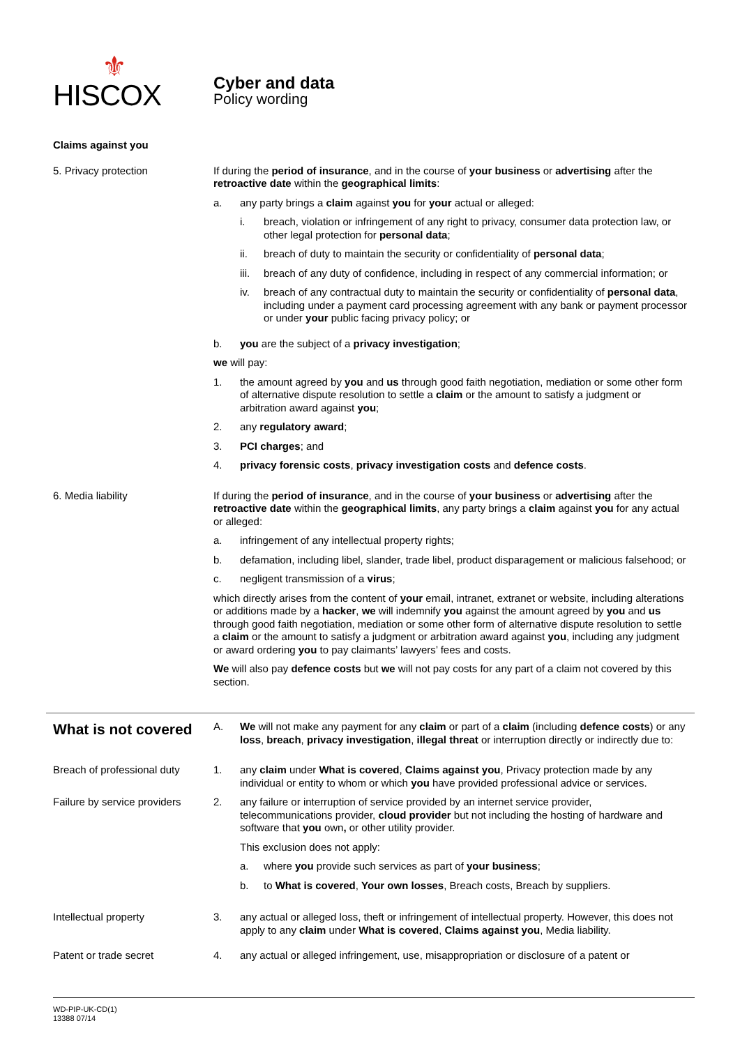⚜
HISCOX
Cyber and data
Policy wording
Claims against you
5. Privacy protection If during the period of insurance, and in the course of your business or advertising after the retroactive date within the geographical limits:
a. any party brings a claim against you for your actual or alleged:
i. breach, violation or infringement of any right to privacy, consumer data protection law, or other legal protection for personal data;
ii. breach of duty to maintain the security or confidentiality of personal data;
iii.
breach of any duty of confidence, including in respect of any commercial information; or
iv. breach of any contractual duty to maintain the security or confidentiality of personal data, including under a payment card processing agreement with any bank or payment processor or under your public facing privacy policy; or
b. you are the subject of a privacy investigation;
we will pay:
1. the amount agreed by you and us through good faith negotiation, mediation or some other form of alternative dispute resolution to settle a claim or the amount to satisfy a judgment or arbitration award against you;
2. any regulatory award;
3. PCI charges; and
4. privacy forensic costs, privacy investigation costs and defence costs.
6. Media liability If during the period of insurance, and in the course of your business or advertising after the retroactive date within the geographical limits, any party brings a claim against you for any actual or alleged:
a. infringement of any intellectual property rights;
b. defamation, including libel, slander, trade libel, product disparagement or malicious falsehood; or
c. negligent transmission of a virus;
which directly arises from the content of your email, intranet, extranet or website, including alterations or additions made by a hacker, we will indemnify you against the amount agreed by you and us through good faith negotiation, mediation or some other form of alternative dispute resolution to settle a claim or the amount to satisfy a judgment or arbitration award against you, including any judgment or award ordering you to pay claimants’ lawyers’ fees and costs.
We will also pay defence costs but we will not pay costs for any part of a claim not covered by this section.
What is not covered
A. We will not make any payment for any claim or part of a claim (including defence costs) or any loss, breach, privacy investigation, illegal threat or interruption directly or indirectly due to:
Breach of professional duty
1. any claim under What is covered, Claims against you, Privacy protection made by any individual or entity to whom or which you have provided professional advice or services.
Failure by service providers
2. any failure or interruption of service provided by an internet service provider, telecommunications provider, cloud provider but not including the hosting of hardware and software that you own, or other utility provider.
This exclusion does not apply:
a. where you provide such services as part of your business;
b. to What is covered, Your own losses, Breach costs, Breach by suppliers.
Intellectual property 3. any actual or alleged loss, theft or infringement of intellectual property. However, this does not apply to any claim under What is covered, Claims against you, Media liability.
Patent or trade secret 4. any actual or alleged infringement, use, misappropriation or disclosure of a patent or
WD-PIP-UK-CD(1)
13388 07/14